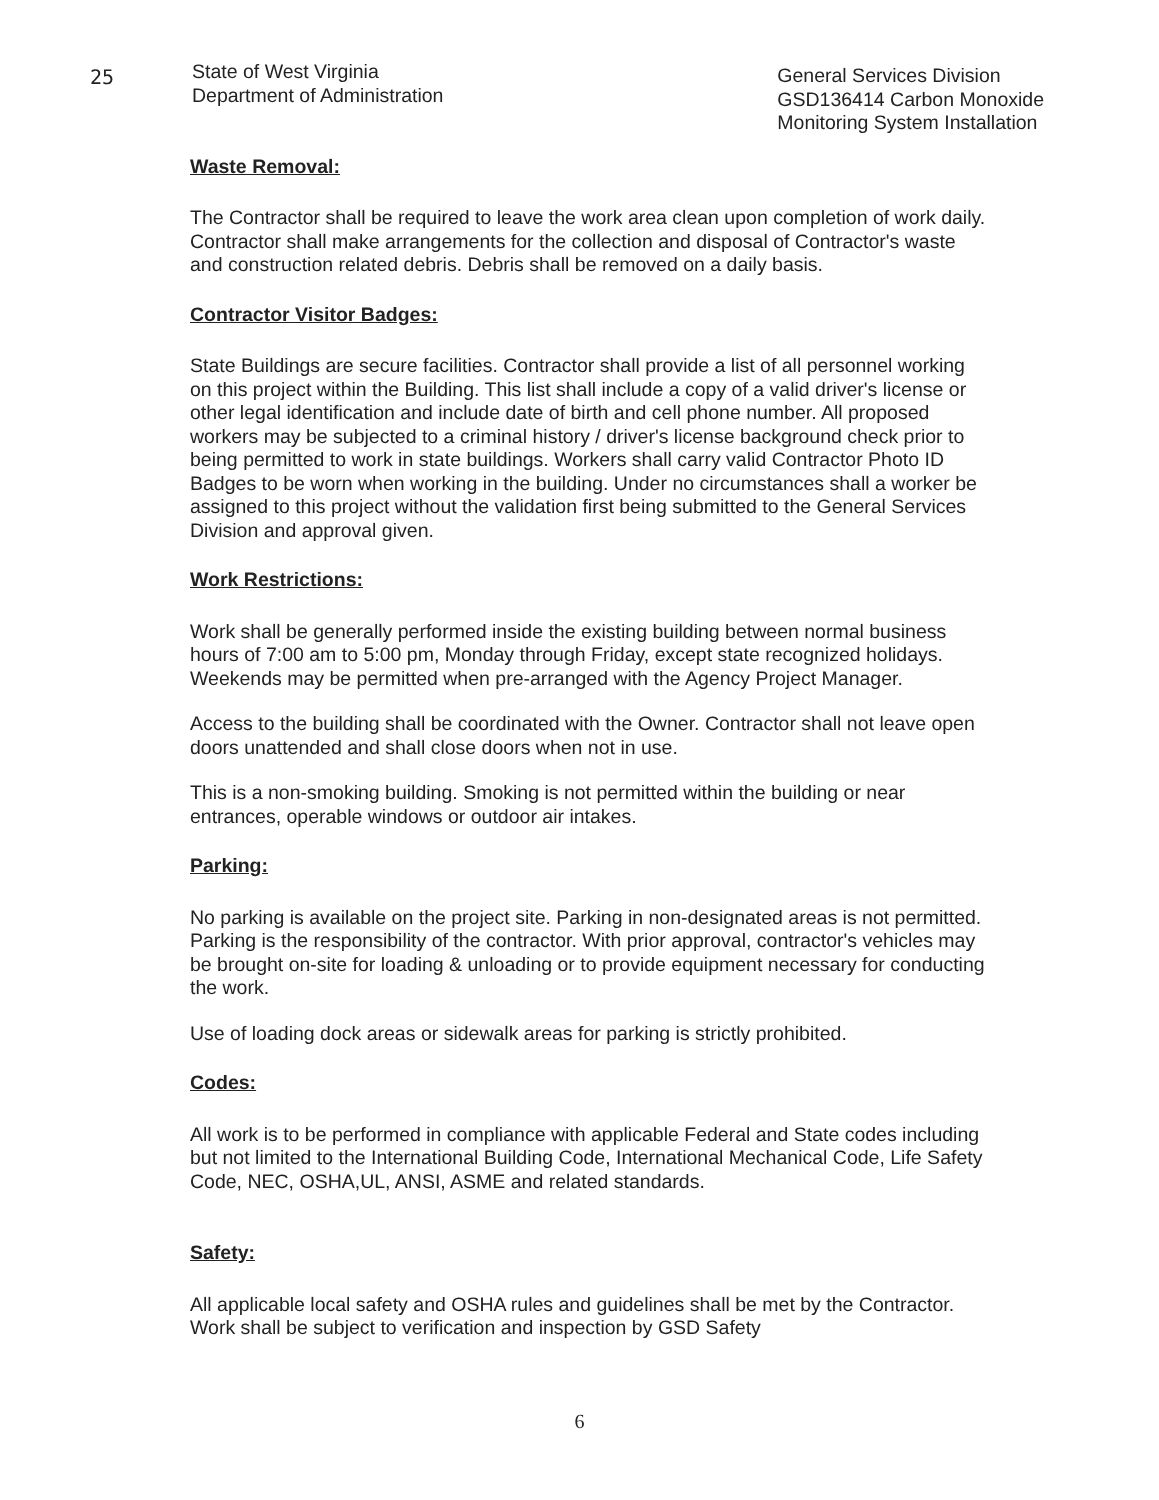25
State of West Virginia
Department of Administration
General Services Division
GSD136414 Carbon Monoxide
Monitoring System Installation
Waste Removal:
The Contractor shall be required to leave the work area clean upon completion of work daily. Contractor shall make arrangements for the collection and disposal of Contractor's waste and construction related debris. Debris shall be removed on a daily basis.
Contractor Visitor Badges:
State Buildings are secure facilities. Contractor shall provide a list of all personnel working on this project within the Building. This list shall include a copy of a valid driver's license or other legal identification and include date of birth and cell phone number. All proposed workers may be subjected to a criminal history / driver's license background check prior to being permitted to work in state buildings. Workers shall carry valid Contractor Photo ID Badges to be worn when working in the building. Under no circumstances shall a worker be assigned to this project without the validation first being submitted to the General Services Division and approval given.
Work Restrictions:
Work shall be generally performed inside the existing building between normal business hours of 7:00 am to 5:00 pm, Monday through Friday, except state recognized holidays. Weekends may be permitted when pre-arranged with the Agency Project Manager.
Access to the building shall be coordinated with the Owner. Contractor shall not leave open doors unattended and shall close doors when not in use.
This is a non-smoking building. Smoking is not permitted within the building or near entrances, operable windows or outdoor air intakes.
Parking:
No parking is available on the project site. Parking in non-designated areas is not permitted. Parking is the responsibility of the contractor. With prior approval, contractor's vehicles may be brought on-site for loading & unloading or to provide equipment necessary for conducting the work.
Use of loading dock areas or sidewalk areas for parking is strictly prohibited.
Codes:
All work is to be performed in compliance with applicable Federal and State codes including but not limited to the International Building Code, International Mechanical Code, Life Safety Code, NEC, OSHA,UL, ANSI, ASME and related standards.
Safety:
All applicable local safety and OSHA rules and guidelines shall be met by the Contractor. Work shall be subject to verification and inspection by GSD Safety
6